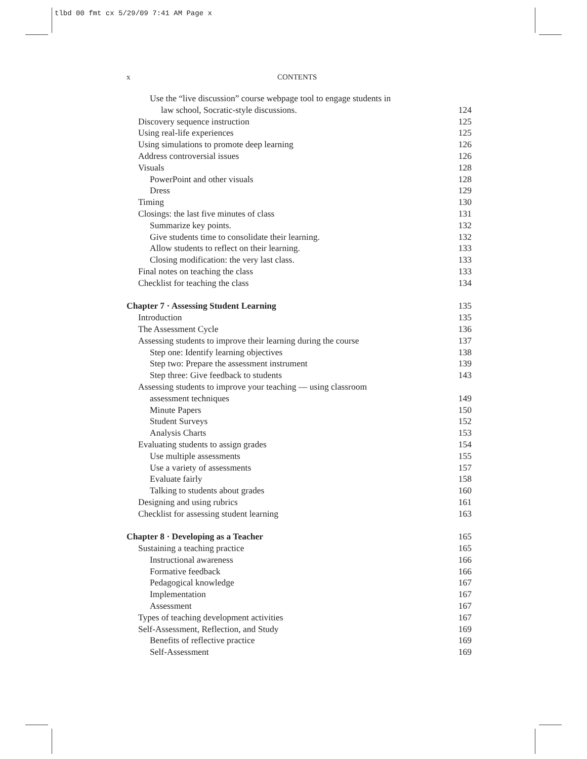tlbd 00 fmt cx 5/29/09 7:41 AM Page x
x CONTENTS
Use the “live discussion” course webpage tool to engage students in
law school, Socratic-style discussions. 124
Discovery sequence instruction 125
Using real-life experiences 125
Using simulations to promote deep learning 126
Address controversial issues 126
Visuals 128
PowerPoint and other visuals 128
Dress 129
Timing 130
Closings: the last five minutes of class 131
Summarize key points. 132
Give students time to consolidate their learning. 132
Allow students to reflect on their learning. 133
Closing modification: the very last class. 133
Final notes on teaching the class 133
Checklist for teaching the class 134
Chapter 7 · Assessing Student Learning 135
Introduction 135
The Assessment Cycle 136
Assessing students to improve their learning during the course 137
Step one: Identify learning objectives 138
Step two: Prepare the assessment instrument 139
Step three: Give feedback to students 143
Assessing students to improve your teaching — using classroom
assessment techniques 149
Minute Papers 150
Student Surveys 152
Analysis Charts 153
Evaluating students to assign grades 154
Use multiple assessments 155
Use a variety of assessments 157
Evaluate fairly 158
Talking to students about grades 160
Designing and using rubrics 161
Checklist for assessing student learning 163
Chapter 8 · Developing as a Teacher 165
Sustaining a teaching practice 165
Instructional awareness 166
Formative feedback 166
Pedagogical knowledge 167
Implementation 167
Assessment 167
Types of teaching development activities 167
Self-Assessment, Reflection, and Study 169
Benefits of reflective practice 169
Self-Assessment 169